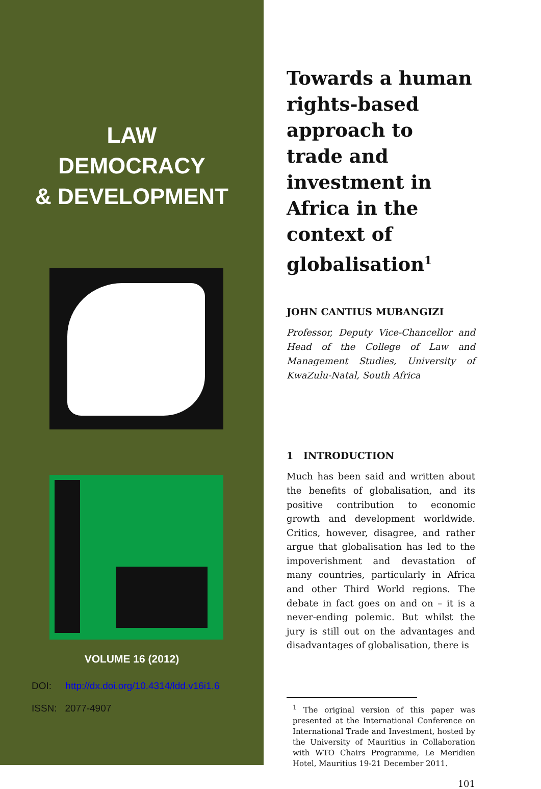LAW
DEMOCRACY
& DEVELOPMENT
VOLUME 16 (2012)
DOI: http://dx.doi.org/10.4314/ldd.v16i1.6
ISSN: 2077-4907
Towards a human rights-based approach to trade and investment in Africa in the context of globalisation<sup>1</sup>
JOHN CANTIUS MUBANGIZI
Professor, Deputy Vice-Chancellor and Head of the College of Law and Management Studies, University of KwaZulu-Natal, South Africa
1 INTRODUCTION
Much has been said and written about the benefits of globalisation, and its positive contribution to economic growth and development worldwide. Critics, however, disagree, and rather argue that globalisation has led to the impoverishment and devastation of many countries, particularly in Africa and other Third World regions. The debate in fact goes on and on – it is a never-ending polemic. But whilst the jury is still out on the advantages and disadvantages of globalisation, there is
<sup>1</sup> The original version of this paper was presented at the International Conference on International Trade and Investment, hosted by the University of Mauritius in Collaboration with WTO Chairs Programme, Le Meridien Hotel, Mauritius 19-21 December 2011.
101